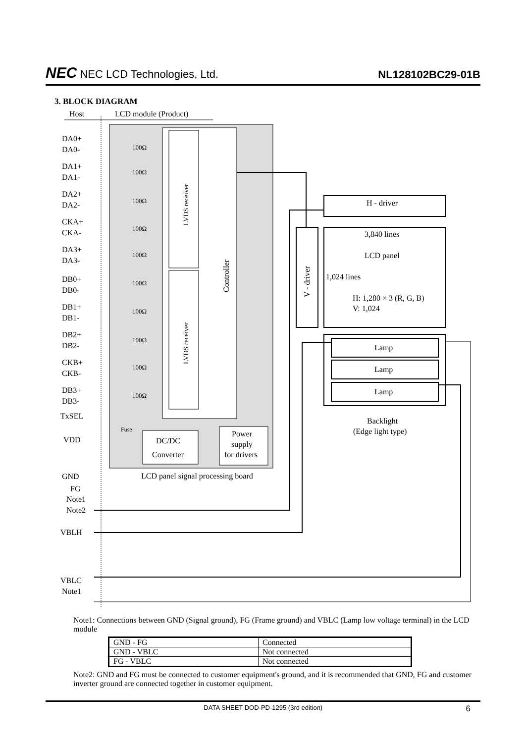NEC NEC LCD Technologies, Ltd.
NL128102BC29-01B
3. BLOCK DIAGRAM
Host
LCD module (Product)
LVDS receiver
LVDS receiver
Controller
DA0+
DA0-
DA1+
DA1-
DA2+
DA2-
CKA+
CKA-
DA3+
DA3-
DB0+
DB0-
DB1+
DB1-
DB2+
DB2-
CKB+
CKB-
DB3+
DB3-
TxSEL
VDD
GND
FG
Note1
Note2
VBLH
VBLC
Note1
100Ω
100Ω
100Ω
100Ω
100Ω
100Ω
100Ω
100Ω
100Ω
100Ω
Fuse
DC/DC
Converter
Power
supply
for drivers
LCD panel signal processing board
H - driver
3,840 lines
LCD panel
1,024 lines
H: 1,280 × 3 (R, G, B)
V: 1,024
V - driver
Lamp
Lamp
Lamp
Backlight
(Edge light type)
Note1: Connections between GND (Signal ground), FG (Frame ground) and VBLC (Lamp low voltage terminal) in the LCD module
| GND - FG | Connected |
| GND - VBLC | Not connected |
| FG - VBLC | Not connected |
Note2: GND and FG must be connected to customer equipment's ground, and it is recommended that GND, FG and customer inverter ground are connected together in customer equipment.
DATA SHEET DOD-PD-1295 (3rd edition) 6